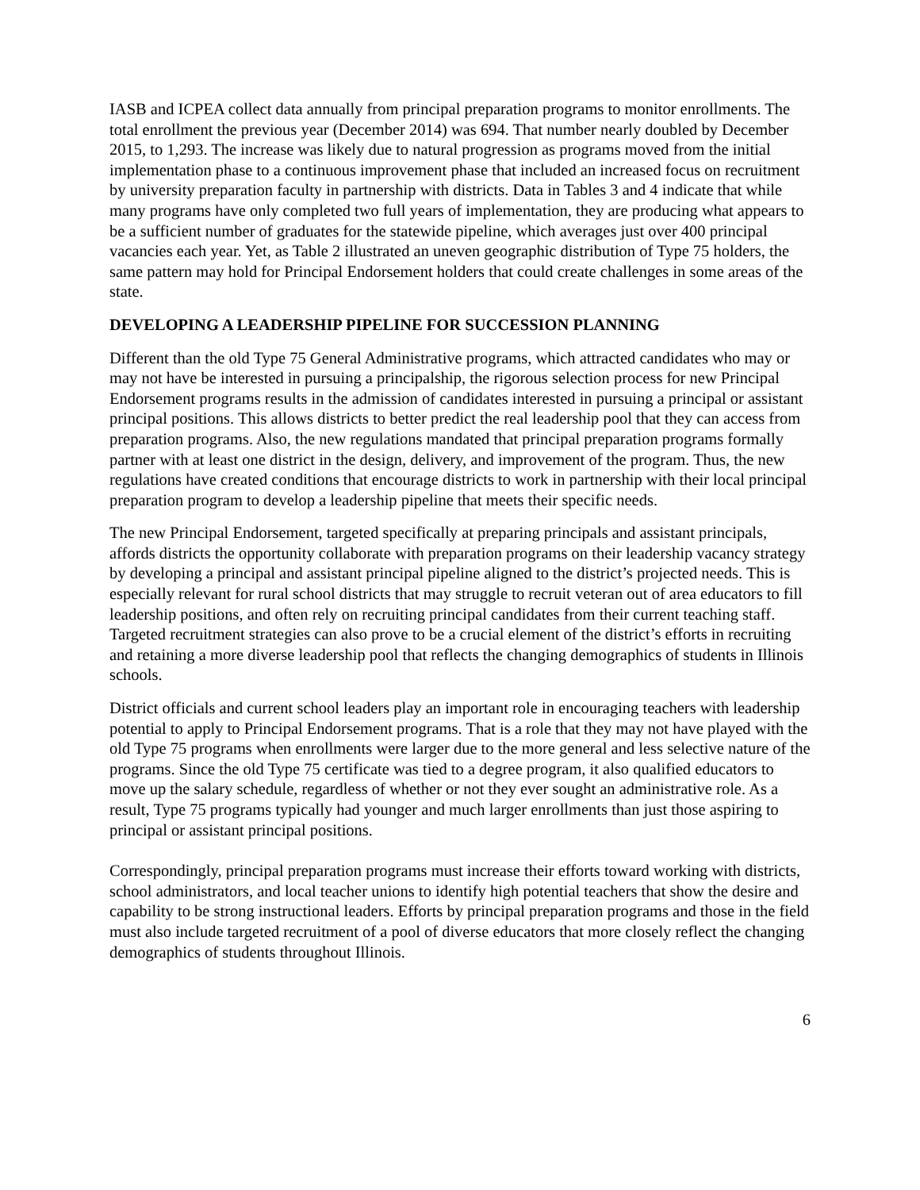IASB and ICPEA collect data annually from principal preparation programs to monitor enrollments. The total enrollment the previous year (December 2014) was 694. That number nearly doubled by December 2015, to 1,293. The increase was likely due to natural progression as programs moved from the initial implementation phase to a continuous improvement phase that included an increased focus on recruitment by university preparation faculty in partnership with districts. Data in Tables 3 and 4 indicate that while many programs have only completed two full years of implementation, they are producing what appears to be a sufficient number of graduates for the statewide pipeline, which averages just over 400 principal vacancies each year. Yet, as Table 2 illustrated an uneven geographic distribution of Type 75 holders, the same pattern may hold for Principal Endorsement holders that could create challenges in some areas of the state.
DEVELOPING A LEADERSHIP PIPELINE FOR SUCCESSION PLANNING
Different than the old Type 75 General Administrative programs, which attracted candidates who may or may not have be interested in pursuing a principalship, the rigorous selection process for new Principal Endorsement programs results in the admission of candidates interested in pursuing a principal or assistant principal positions. This allows districts to better predict the real leadership pool that they can access from preparation programs. Also, the new regulations mandated that principal preparation programs formally partner with at least one district in the design, delivery, and improvement of the program. Thus, the new regulations have created conditions that encourage districts to work in partnership with their local principal preparation program to develop a leadership pipeline that meets their specific needs.
The new Principal Endorsement, targeted specifically at preparing principals and assistant principals, affords districts the opportunity collaborate with preparation programs on their leadership vacancy strategy by developing a principal and assistant principal pipeline aligned to the district’s projected needs. This is especially relevant for rural school districts that may struggle to recruit veteran out of area educators to fill leadership positions, and often rely on recruiting principal candidates from their current teaching staff. Targeted recruitment strategies can also prove to be a crucial element of the district’s efforts in recruiting and retaining a more diverse leadership pool that reflects the changing demographics of students in Illinois schools.
District officials and current school leaders play an important role in encouraging teachers with leadership potential to apply to Principal Endorsement programs. That is a role that they may not have played with the old Type 75 programs when enrollments were larger due to the more general and less selective nature of the programs. Since the old Type 75 certificate was tied to a degree program, it also qualified educators to move up the salary schedule, regardless of whether or not they ever sought an administrative role. As a result, Type 75 programs typically had younger and much larger enrollments than just those aspiring to principal or assistant principal positions.
Correspondingly, principal preparation programs must increase their efforts toward working with districts, school administrators, and local teacher unions to identify high potential teachers that show the desire and capability to be strong instructional leaders. Efforts by principal preparation programs and those in the field must also include targeted recruitment of a pool of diverse educators that more closely reflect the changing demographics of students throughout Illinois.
6